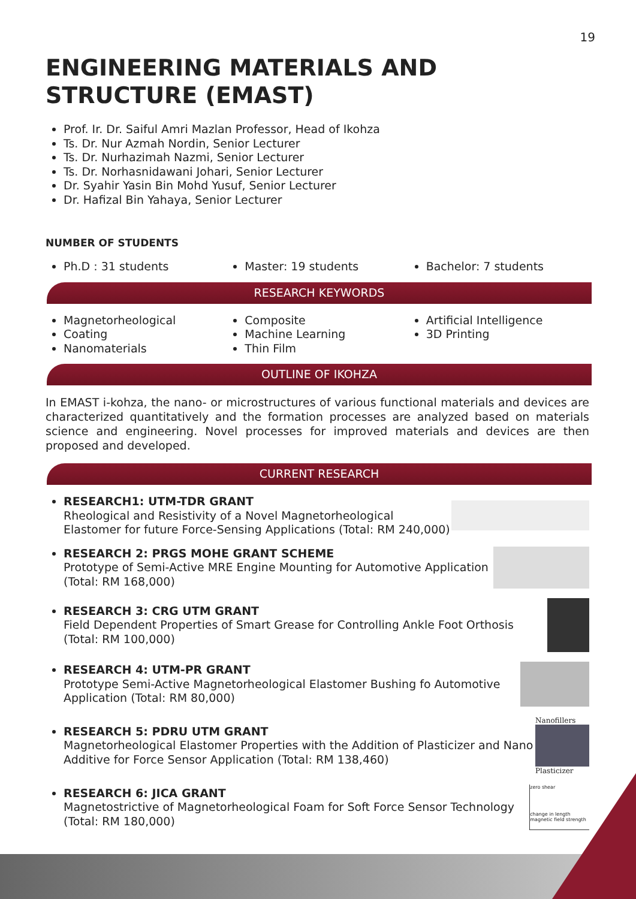19
ENGINEERING MATERIALS AND STRUCTURE (EMAST)
Prof. Ir. Dr. Saiful Amri Mazlan Professor, Head of Ikohza
Ts. Dr. Nur Azmah Nordin, Senior Lecturer
Ts. Dr. Nurhazimah Nazmi, Senior Lecturer
Ts. Dr. Norhasnidawani Johari, Senior Lecturer
Dr. Syahir Yasin Bin Mohd Yusuf, Senior Lecturer
Dr. Hafizal Bin Yahaya, Senior Lecturer
NUMBER OF STUDENTS
Ph.D : 31 students Master: 19 students Bachelor: 7 students
RESEARCH KEYWORDS
Magnetorheological
Coating
Nanomaterials
Composite
Machine Learning
Thin Film
Artificial Intelligence
3D Printing
OUTLINE OF IKOHZA
In EMAST i-kohza, the nano- or microstructures of various functional materials and devices are characterized quantitatively and the formation processes are analyzed based on materials science and engineering. Novel processes for improved materials and devices are then proposed and developed.
CURRENT RESEARCH
RESEARCH1: UTM-TDR GRANT
Rheological and Resistivity of a Novel Magnetorheological Elastomer for future Force-Sensing Applications (Total: RM 240,000)
RESEARCH 2: PRGS MOHE GRANT SCHEME
Prototype of Semi-Active MRE Engine Mounting for Automotive Application (Total: RM 168,000)
RESEARCH 3: CRG UTM GRANT
Field Dependent Properties of Smart Grease for Controlling Ankle Foot Orthosis (Total: RM 100,000)
RESEARCH 4: UTM-PR GRANT
Prototype Semi-Active Magnetorheological Elastomer Bushing fo Automotive Application (Total: RM 80,000)
RESEARCH 5: PDRU UTM GRANT
Magnetorheological Elastomer Properties with the Addition of Plasticizer and Nano Additive for Force Sensor Application (Total: RM 138,460)
Nanofillers
Plasticizer
RESEARCH 6: JICA GRANT
Magnetostrictive of Magnetorheological Foam for Soft Force Sensor Technology (Total: RM 180,000)
zero shear
change in length magnetic field strength